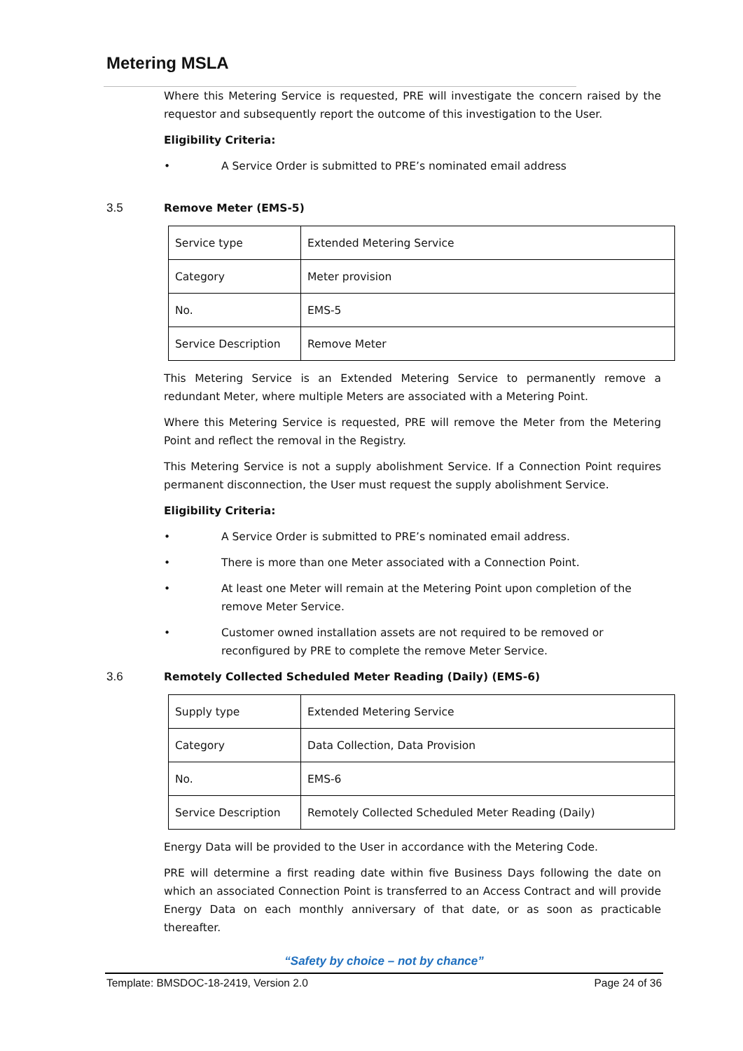Metering MSLA
Where this Metering Service is requested, PRE will investigate the concern raised by the requestor and subsequently report the outcome of this investigation to the User.
Eligibility Criteria:
• A Service Order is submitted to PRE’s nominated email address
3.5 Remove Meter (EMS-5)
| Service type | Extended Metering Service |
| Category | Meter provision |
| No. | EMS-5 |
| Service Description | Remove Meter |
This Metering Service is an Extended Metering Service to permanently remove a redundant Meter, where multiple Meters are associated with a Metering Point.
Where this Metering Service is requested, PRE will remove the Meter from the Metering Point and reflect the removal in the Registry.
This Metering Service is not a supply abolishment Service. If a Connection Point requires permanent disconnection, the User must request the supply abolishment Service.
Eligibility Criteria:
• A Service Order is submitted to PRE’s nominated email address.
• There is more than one Meter associated with a Connection Point.
• At least one Meter will remain at the Metering Point upon completion of the remove Meter Service.
• Customer owned installation assets are not required to be removed or reconfigured by PRE to complete the remove Meter Service.
3.6 Remotely Collected Scheduled Meter Reading (Daily) (EMS-6)
| Supply type | Extended Metering Service |
| Category | Data Collection, Data Provision |
| No. | EMS-6 |
| Service Description | Remotely Collected Scheduled Meter Reading (Daily) |
Energy Data will be provided to the User in accordance with the Metering Code.
PRE will determine a first reading date within five Business Days following the date on which an associated Connection Point is transferred to an Access Contract and will provide Energy Data on each monthly anniversary of that date, or as soon as practicable thereafter.
“Safety by choice – not by chance”
Template: BMSDOC-18-2419, Version 2.0 Page 24 of 36